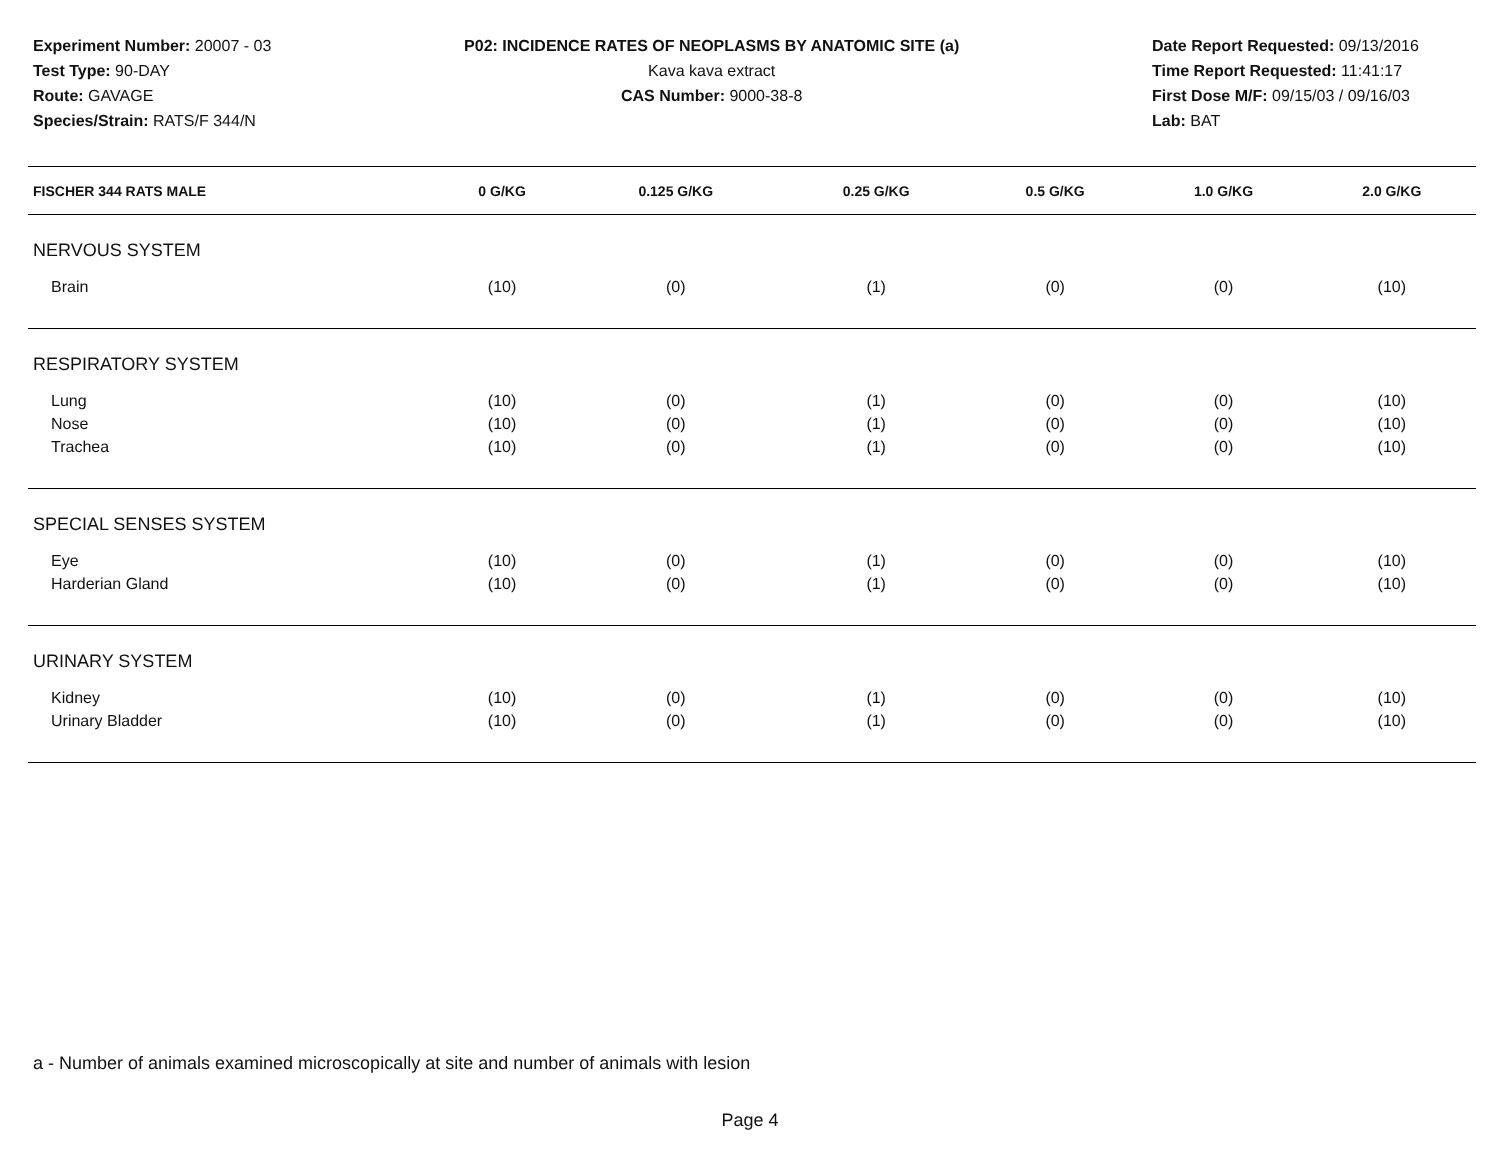Experiment Number: 20007 - 03
Test Type: 90-DAY
Route: GAVAGE
Species/Strain: RATS/F 344/N
P02: INCIDENCE RATES OF NEOPLASMS BY ANATOMIC SITE (a)
Kava kava extract
CAS Number: 9000-38-8
Date Report Requested: 09/13/2016
Time Report Requested: 11:41:17
First Dose M/F: 09/15/03 / 09/16/03
Lab: BAT
| FISCHER 344 RATS MALE | 0 G/KG | 0.125 G/KG | 0.25 G/KG | 0.5 G/KG | 1.0 G/KG | 2.0 G/KG |
| --- | --- | --- | --- | --- | --- | --- |
| NERVOUS SYSTEM | | | | | | |
| Brain | (10) | (0) | (1) | (0) | (0) | (10) |
| RESPIRATORY SYSTEM | | | | | | |
| Lung | (10) | (0) | (1) | (0) | (0) | (10) |
| Nose | (10) | (0) | (1) | (0) | (0) | (10) |
| Trachea | (10) | (0) | (1) | (0) | (0) | (10) |
| SPECIAL SENSES SYSTEM | | | | | | |
| Eye | (10) | (0) | (1) | (0) | (0) | (10) |
| Harderian Gland | (10) | (0) | (1) | (0) | (0) | (10) |
| URINARY SYSTEM | | | | | | |
| Kidney | (10) | (0) | (1) | (0) | (0) | (10) |
| Urinary Bladder | (10) | (0) | (1) | (0) | (0) | (10) |
a - Number of animals examined microscopically at site and number of animals with lesion
Page 4